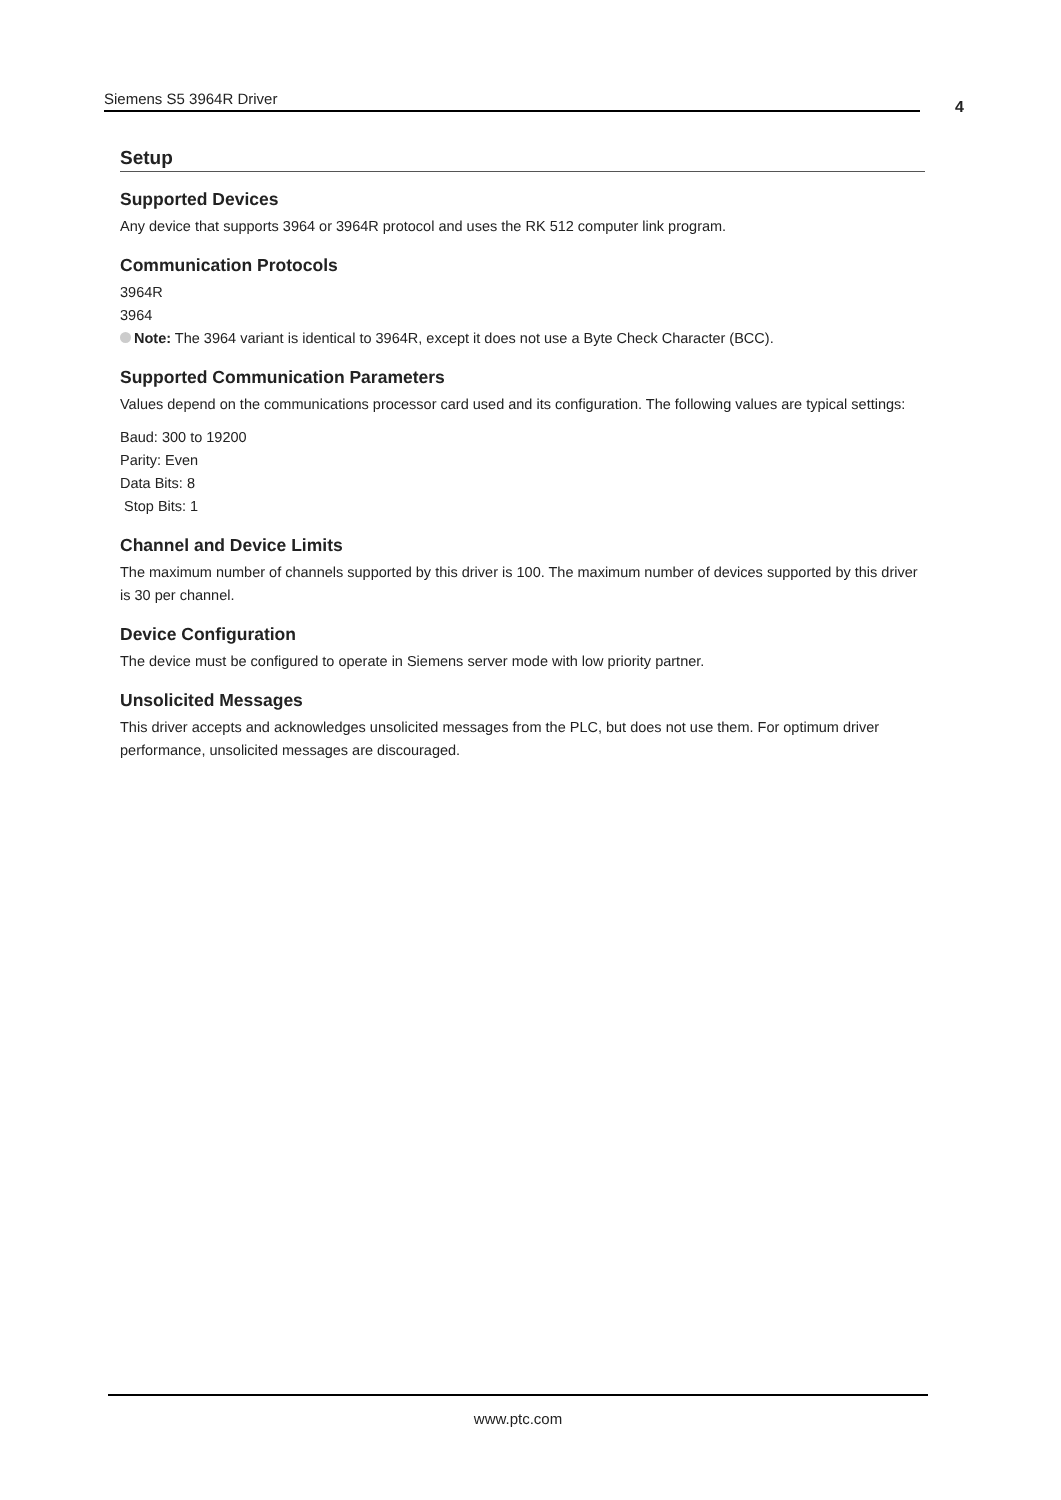Siemens S5 3964R Driver 4
Setup
Supported Devices
Any device that supports 3964 or 3964R protocol and uses the RK 512 computer link program.
Communication Protocols
3964R
3964
Note: The 3964 variant is identical to 3964R, except it does not use a Byte Check Character (BCC).
Supported Communication Parameters
Values depend on the communications processor card used and its configuration. The following values are typical settings:
Baud: 300 to 19200
Parity: Even
Data Bits: 8
Stop Bits: 1
Channel and Device Limits
The maximum number of channels supported by this driver is 100. The maximum number of devices supported by this driver is 30 per channel.
Device Configuration
The device must be configured to operate in Siemens server mode with low priority partner.
Unsolicited Messages
This driver accepts and acknowledges unsolicited messages from the PLC, but does not use them. For optimum driver performance, unsolicited messages are discouraged.
www.ptc.com